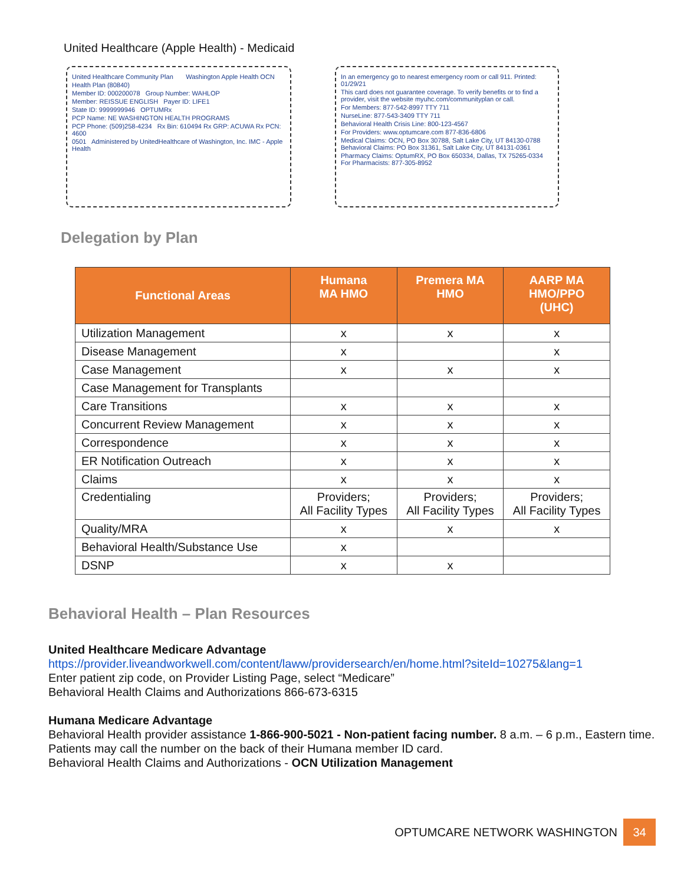United Healthcare (Apple Health) - Medicaid
United Healthcare Community Plan Washington Apple Health OCN
Health Plan (80840)
Member ID: 000200078 Group Number: WAHLOP
Member: REISSUE ENGLISH Payer ID: LIFE1
State ID: 9999999946 OPTUMRx
PCP Name: NE WASHINGTON HEALTH PROGRAMS
PCP Phone: (509)258-4234 Rx Bin: 610494 Rx GRP: ACUWA Rx PCN: 4600
0501 Administered by UnitedHealthcare of Washington, Inc. IMC - Apple Health
In an emergency go to nearest emergency room or call 911. Printed: 01/29/21
This card does not guarantee coverage. To verify benefits or to find a provider, visit the website myuhc.com/communityplan or call.
For Members: 877-542-8997 TTY 711
NurseLine: 877-543-3409 TTY 711
Behavioral Health Crisis Line: 800-123-4567
For Providers: www.optumcare.com 877-836-6806
Medical Claims: OCN, PO Box 30788, Salt Lake City, UT 84130-0788 Behavioral Claims: PO Box 31361, Salt Lake City, UT 84131-0361
Pharmacy Claims: OptumRX, PO Box 650334, Dallas, TX 75265-0334 For Pharmacists: 877-305-8952
Delegation by Plan
| Functional Areas | Humana MA HMO | Premera MA HMO | AARP MA HMO/PPO (UHC) |
| --- | --- | --- | --- |
| Utilization Management | x | x | x |
| Disease Management | x | | x |
| Case Management | x | x | x |
| Case Management for Transplants | | | |
| Care Transitions | x | x | x |
| Concurrent Review Management | x | x | x |
| Correspondence | x | x | x |
| ER Notification Outreach | x | x | x |
| Claims | x | x | x |
| Credentialing | Providers; All Facility Types | Providers; All Facility Types | Providers; All Facility Types |
| Quality/MRA | x | x | x |
| Behavioral Health/Substance Use | x | | |
| DSNP | x | x | |
Behavioral Health – Plan Resources
United Healthcare Medicare Advantage
https://provider.liveandworkwell.com/content/laww/providersearch/en/home.html?siteId=10275&lang=1
Enter patient zip code, on Provider Listing Page, select “Medicare”
Behavioral Health Claims and Authorizations 866-673-6315
Humana Medicare Advantage
Behavioral Health provider assistance 1-866-900-5021 - Non-patient facing number. 8 a.m. – 6 p.m., Eastern time. Patients may call the number on the back of their Humana member ID card.
Behavioral Health Claims and Authorizations - OCN Utilization Management
OPTUMCARE NETWORK WASHINGTON 34